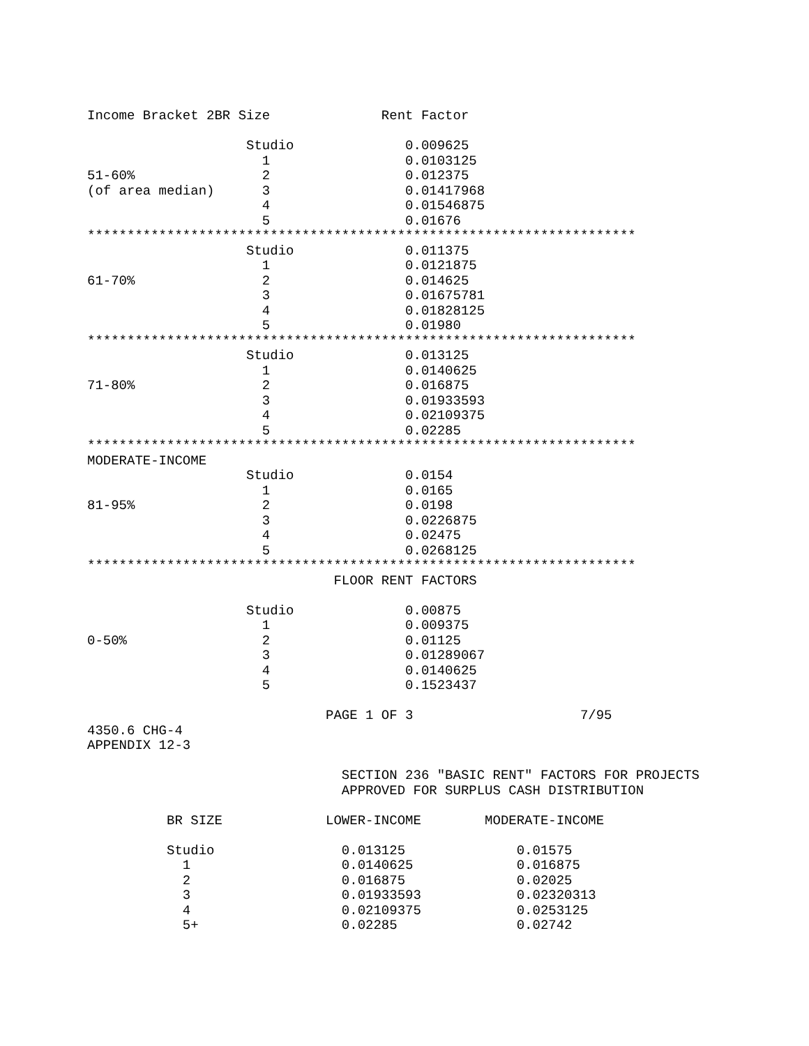Income Bracket 2BR Size              Rent Factor

                    Studio              0.009625
                      1                 0.0103125
51-60%                2                 0.012375
(of area median)      3                 0.01417968
                      4                 0.01546875
                      5                 0.01676
*********************************************************************
                    Studio              0.011375
                      1                 0.0121875
61-70%                2                 0.014625
                      3                 0.01675781
                      4                 0.01828125
                      5                 0.01980
*********************************************************************
                    Studio              0.013125
                      1                 0.0140625
71-80%                2                 0.016875
                      3                 0.01933593
                      4                 0.02109375
                      5                 0.02285
*********************************************************************
MODERATE-INCOME
                    Studio              0.0154
                      1                 0.0165
81-95%                2                 0.0198
                      3                 0.0226875
                      4                 0.02475
                      5                 0.0268125
*********************************************************************
                               FLOOR RENT FACTORS

                    Studio              0.00875
                      1                 0.009375
0-50%                 2                 0.01125
                      3                 0.01289067
                      4                 0.0140625
                      5                 0.1523437

                              PAGE 1 OF 3                     7/95
4350.6 CHG-4
APPENDIX 12-3

                                SECTION 236 "BASIC RENT" FACTORS FOR PROJECTS
                                APPROVED FOR SURPLUS CASH DISTRIBUTION

          BR SIZE             LOWER-INCOME        MODERATE-INCOME

          Studio                0.013125              0.01575
            1                   0.0140625             0.016875
            2                   0.016875              0.02025
            3                   0.01933593            0.02320313
            4                   0.02109375            0.0253125
            5+                  0.02285               0.02742